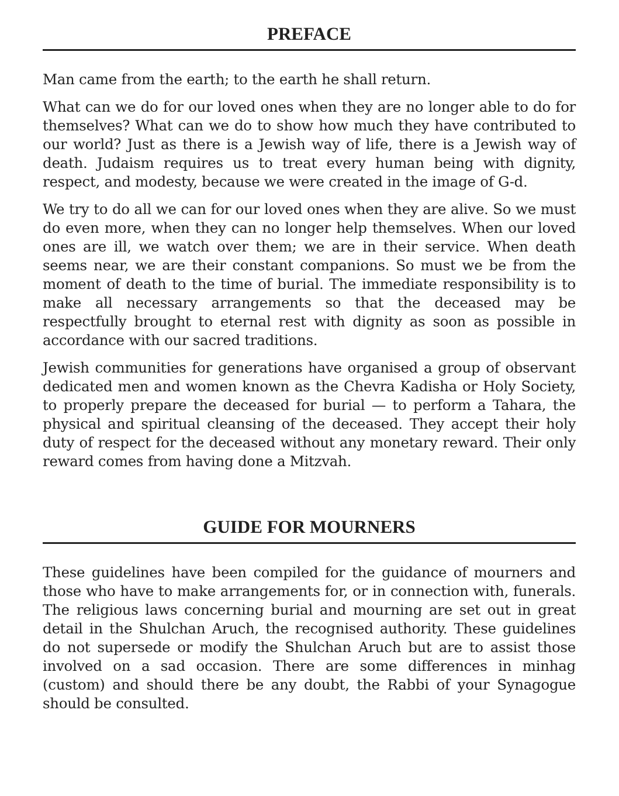PREFACE
Man came from the earth; to the earth he shall return.
What can we do for our loved ones when they are no longer able to do for themselves? What can we do to show how much they have contributed to our world? Just as there is a Jewish way of life, there is a Jewish way of death. Judaism requires us to treat every human being with dignity, respect, and modesty, because we were created in the image of G-d.
We try to do all we can for our loved ones when they are alive. So we must do even more, when they can no longer help themselves. When our loved ones are ill, we watch over them; we are in their service. When death seems near, we are their constant companions. So must we be from the moment of death to the time of burial. The immediate responsibility is to make all necessary arrangements so that the deceased may be respectfully brought to eternal rest with dignity as soon as possible in accordance with our sacred traditions.
Jewish communities for generations have organised a group of observant dedicated men and women known as the Chevra Kadisha or Holy Society, to properly prepare the deceased for burial — to perform a Tahara, the physical and spiritual cleansing of the deceased. They accept their holy duty of respect for the deceased without any monetary reward. Their only reward comes from having done a Mitzvah.
GUIDE FOR MOURNERS
These guidelines have been compiled for the guidance of mourners and those who have to make arrangements for, or in connection with, funerals. The religious laws concerning burial and mourning are set out in great detail in the Shulchan Aruch, the recognised authority. These guidelines do not supersede or modify the Shulchan Aruch but are to assist those involved on a sad occasion. There are some differences in minhag (custom) and should there be any doubt, the Rabbi of your Synagogue should be consulted.